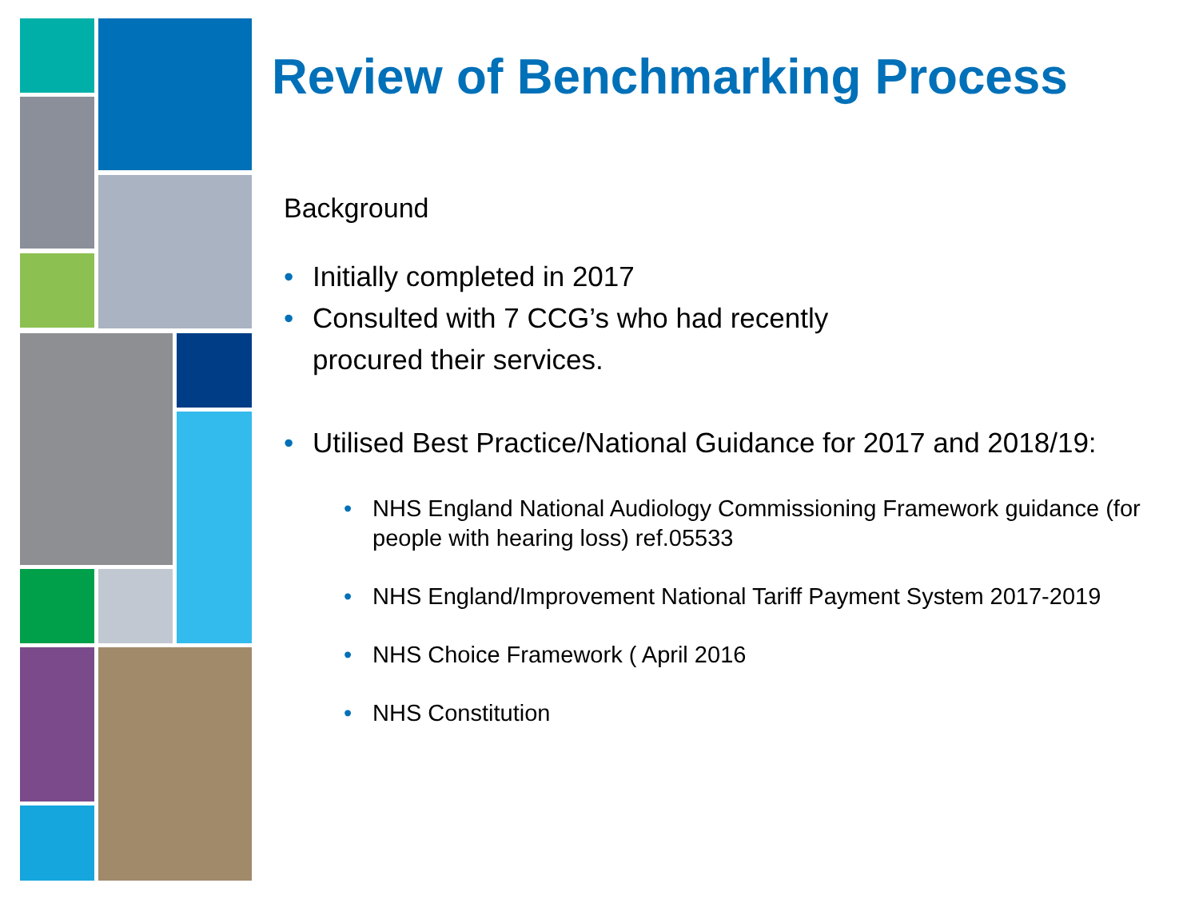Review of Benchmarking Process
Background
• Initially completed in 2017
• Consulted with 7 CCG’s who had recently
procured their services.
• Utilised Best Practice/National Guidance for 2017 and 2018/19:
• NHS England National Audiology Commissioning Framework guidance (for people with hearing loss) ref.05533
• NHS England/Improvement National Tariff Payment System 2017-2019
• NHS Choice Framework ( April 2016
• NHS Constitution